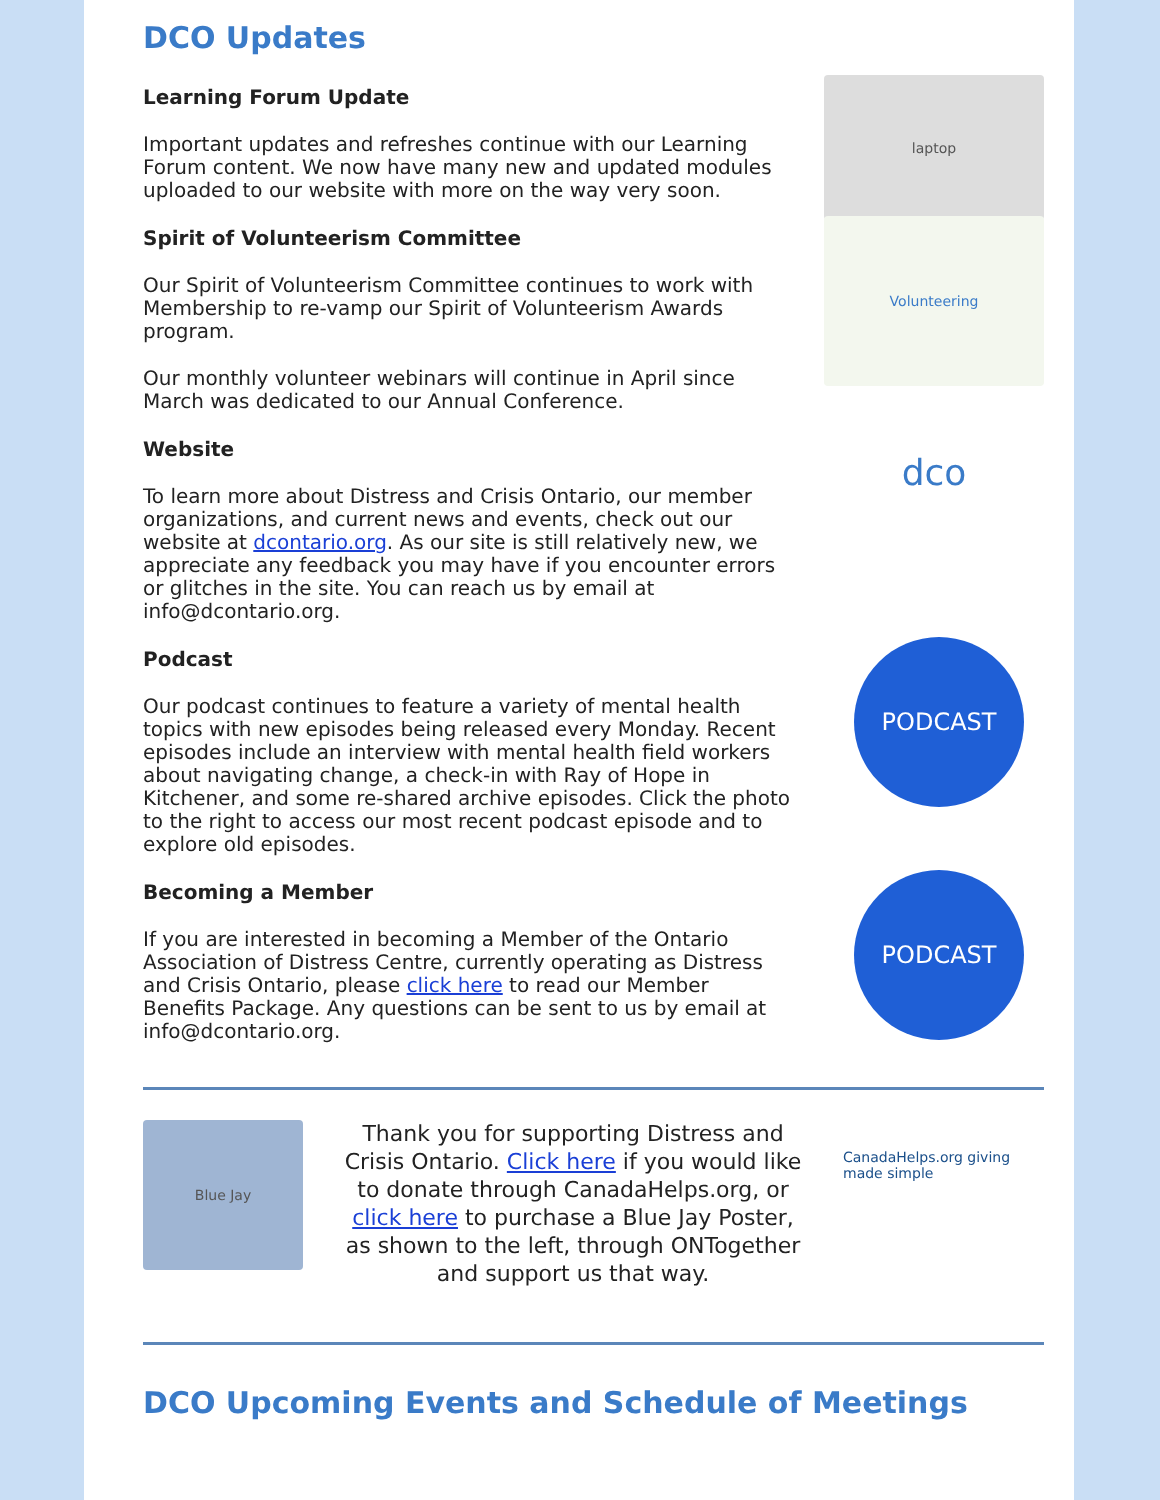DCO Updates
Learning Forum Update
Important updates and refreshes continue with our Learning Forum content. We now have many new and updated modules uploaded to our website with more on the way very soon.
laptop
Spirit of Volunteerism Committee
Our Spirit of Volunteerism Committee continues to work with Membership to re-vamp our Spirit of Volunteerism Awards program.
Our monthly volunteer webinars will continue in April since March was dedicated to our Annual Conference.
Volunteering
Website
To learn more about Distress and Crisis Ontario, our member organizations, and current news and events, check out our website at dcontario.org. As our site is still relatively new, we appreciate any feedback you may have if you encounter errors or glitches in the site. You can reach us by email at info@dcontario.org.
dco
Podcast
Our podcast continues to feature a variety of mental health topics with new episodes being released every Monday. Recent episodes include an interview with mental health field workers about navigating change, a check-in with Ray of Hope in Kitchener, and some re-shared archive episodes. Click the photo to the right to access our most recent podcast episode and to explore old episodes.
PODCAST
Becoming a Member
If you are interested in becoming a Member of the Ontario Association of Distress Centre, currently operating as Distress and Crisis Ontario, please click here to read our Member Benefits Package. Any questions can be sent to us by email at info@dcontario.org.
PODCAST
Blue Jay
Thank you for supporting Distress and Crisis Ontario. Click here if you would like to donate through CanadaHelps.org, or click here to purchase a Blue Jay Poster, as shown to the left, through ONTogether and support us that way.
CanadaHelps.org giving made simple
DCO Upcoming Events and Schedule of Meetings